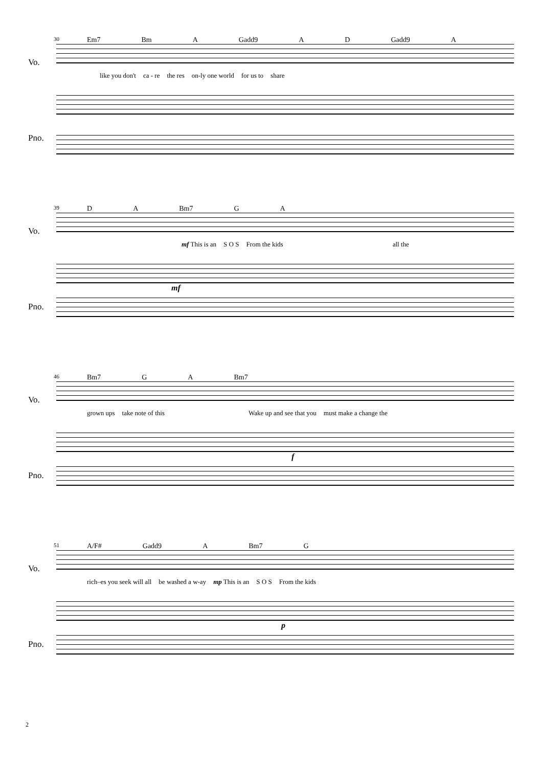30
Em7 Bm A Gadd9 A D Gadd9 A
Vo.
like you don't ca - re the res on-ly one world for us to share
Pno.
39
D A Bm7 G A
Vo.
mf This is an S O S From the kids all the
Pno.
mf
46
Bm7 G A Bm7
Vo.
grown ups take note of this Wake up and see that you must make a change the
Pno.
f
51
A/F# Gadd9 A Bm7 G
Vo.
rich–es you seek will all be washed a w-ay mp This is an S O S From the kids
Pno.
p
2